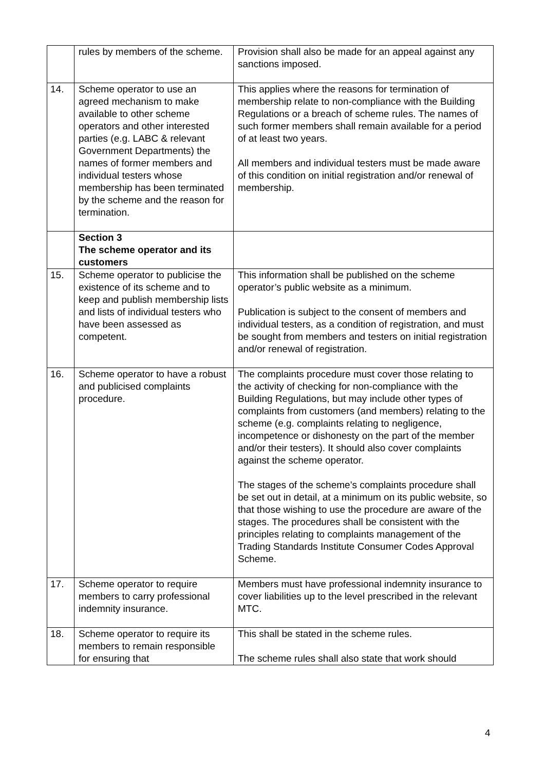| | rules by members of the scheme. | Provision shall also be made for an appeal against any sanctions imposed. |
| 14. | Scheme operator to use an agreed mechanism to make available to other scheme operators and other interested parties (e.g. LABC & relevant Government Departments) the names of former members and individual testers whose membership has been terminated by the scheme and the reason for termination. | This applies where the reasons for termination of membership relate to non-compliance with the Building Regulations or a breach of scheme rules. The names of such former members shall remain available for a period of at least two years. All members and individual testers must be made aware of this condition on initial registration and/or renewal of membership. |
| | Section 3 The scheme operator and its customers | |
| 15. | Scheme operator to publicise the existence of its scheme and to keep and publish membership lists and lists of individual testers who have been assessed as competent. | This information shall be published on the scheme operator’s public website as a minimum. Publication is subject to the consent of members and individual testers, as a condition of registration, and must be sought from members and testers on initial registration and/or renewal of registration. |
| 16. | Scheme operator to have a robust and publicised complaints procedure. | The complaints procedure must cover those relating to the activity of checking for non-compliance with the Building Regulations, but may include other types of complaints from customers (and members) relating to the scheme (e.g. complaints relating to negligence, incompetence or dishonesty on the part of the member and/or their testers). It should also cover complaints against the scheme operator. The stages of the scheme’s complaints procedure shall be set out in detail, at a minimum on its public website, so that those wishing to use the procedure are aware of the stages. The procedures shall be consistent with the principles relating to complaints management of the Trading Standards Institute Consumer Codes Approval Scheme. |
| 17. | Scheme operator to require members to carry professional indemnity insurance. | Members must have professional indemnity insurance to cover liabilities up to the level prescribed in the relevant MTC. |
| 18. | Scheme operator to require its members to remain responsible for ensuring that | This shall be stated in the scheme rules. The scheme rules shall also state that work should |
4